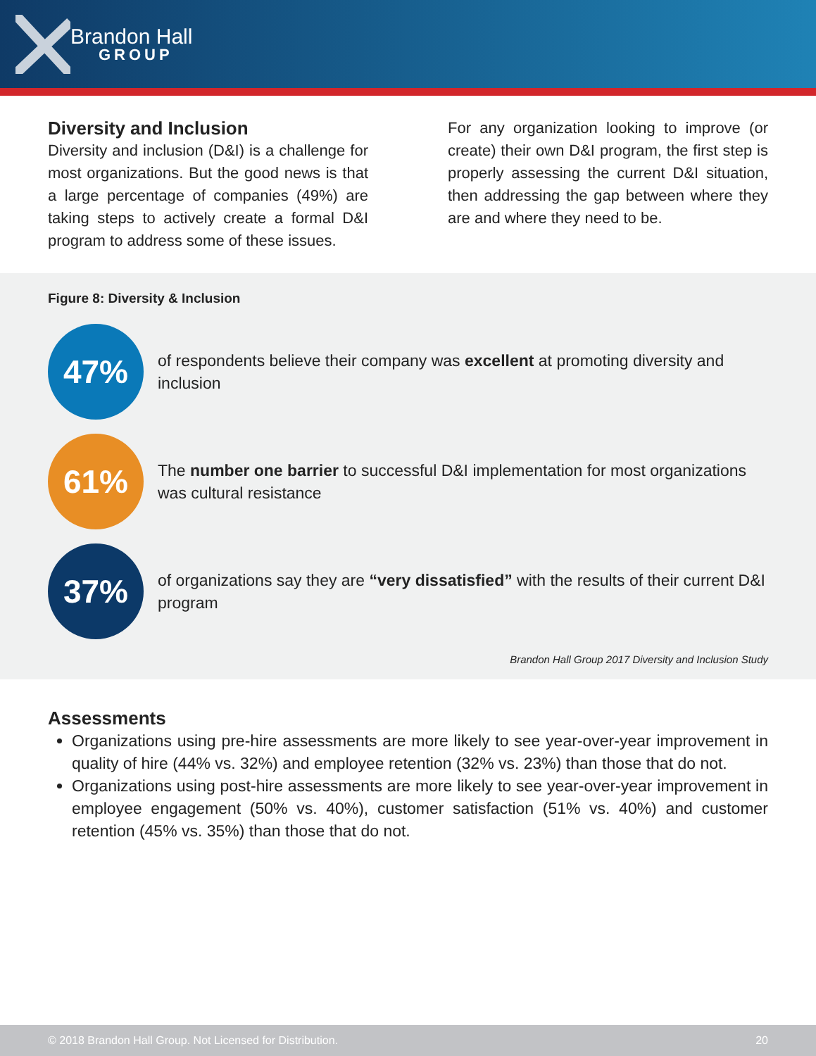Brandon Hall
GROUP
Diversity and Inclusion
Diversity and inclusion (D&I) is a challenge for most organizations. But the good news is that a large percentage of companies (49%) are taking steps to actively create a formal D&I program to address some of these issues.
For any organization looking to improve (or create) their own D&I program, the first step is properly assessing the current D&I situation, then addressing the gap between where they are and where they need to be.
Figure 8: Diversity & Inclusion
47%
of respondents believe their company was excellent at promoting diversity and inclusion
61%
The number one barrier to successful D&I implementation for most organizations was cultural resistance
37%
of organizations say they are “very dissatisfied” with the results of their current D&I program
Brandon Hall Group 2017 Diversity and Inclusion Study
Assessments
Organizations using pre-hire assessments are more likely to see year-over-year improvement in quality of hire (44% vs. 32%) and employee retention (32% vs. 23%) than those that do not.
Organizations using post-hire assessments are more likely to see year-over-year improvement in employee engagement (50% vs. 40%), customer satisfaction (51% vs. 40%) and customer retention (45% vs. 35%) than those that do not.
© 2018 Brandon Hall Group. Not Licensed for Distribution. 20